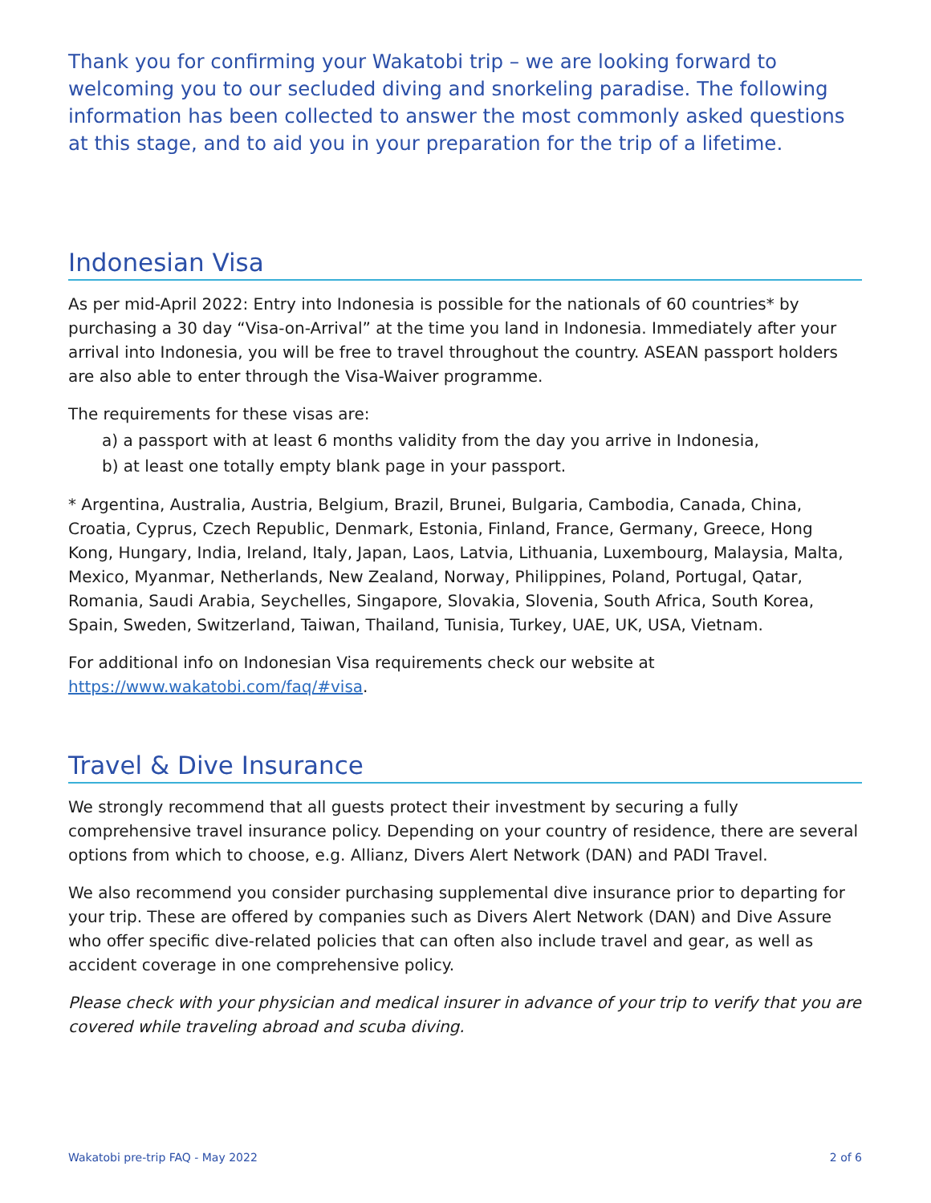Thank you for confirming your Wakatobi trip – we are looking forward to welcoming you to our secluded diving and snorkeling paradise. The following information has been collected to answer the most commonly asked questions at this stage, and to aid you in your preparation for the trip of a lifetime.
Indonesian Visa
As per mid-April 2022: Entry into Indonesia is possible for the nationals of 60 countries* by purchasing a 30 day “Visa-on-Arrival” at the time you land in Indonesia. Immediately after your arrival into Indonesia, you will be free to travel throughout the country. ASEAN passport holders are also able to enter through the Visa-Waiver programme.
The requirements for these visas are:
a) a passport with at least 6 months validity from the day you arrive in Indonesia,
b) at least one totally empty blank page in your passport.
* Argentina, Australia, Austria, Belgium, Brazil, Brunei, Bulgaria, Cambodia, Canada, China, Croatia, Cyprus, Czech Republic, Denmark, Estonia, Finland, France, Germany, Greece, Hong Kong, Hungary, India, Ireland, Italy, Japan, Laos, Latvia, Lithuania, Luxembourg, Malaysia, Malta, Mexico, Myanmar, Netherlands, New Zealand, Norway, Philippines, Poland, Portugal, Qatar, Romania, Saudi Arabia, Seychelles, Singapore, Slovakia, Slovenia, South Africa, South Korea, Spain, Sweden, Switzerland, Taiwan, Thailand, Tunisia, Turkey, UAE, UK, USA, Vietnam.
For additional info on Indonesian Visa requirements check our website at https://www.wakatobi.com/faq/#visa.
Travel & Dive Insurance
We strongly recommend that all guests protect their investment by securing a fully comprehensive travel insurance policy. Depending on your country of residence, there are several options from which to choose, e.g. Allianz, Divers Alert Network (DAN) and PADI Travel.
We also recommend you consider purchasing supplemental dive insurance prior to departing for your trip. These are offered by companies such as Divers Alert Network (DAN) and Dive Assure who offer specific dive-related policies that can often also include travel and gear, as well as accident coverage in one comprehensive policy.
Please check with your physician and medical insurer in advance of your trip to verify that you are covered while traveling abroad and scuba diving.
Wakatobi pre-trip FAQ - May 2022 2 of 6